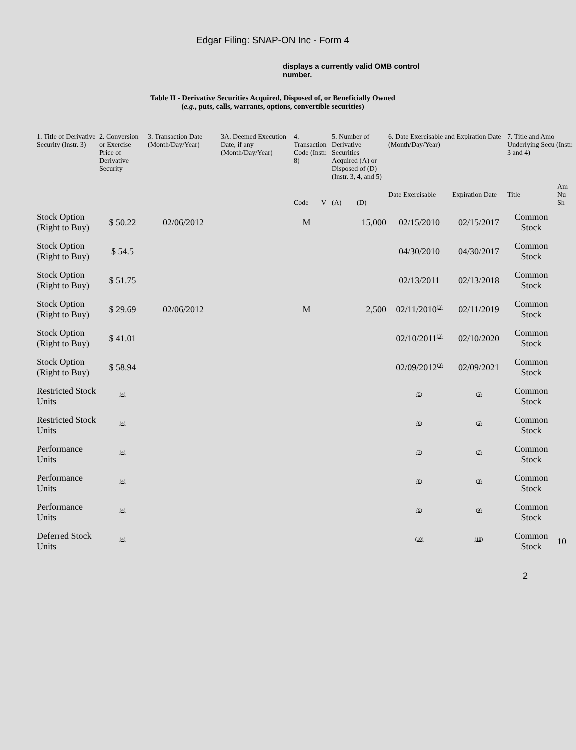Edgar Filing: SNAP-ON Inc - Form 4
displays a currently valid OMB control number.
Table II - Derivative Securities Acquired, Disposed of, or Beneficially Owned
(e.g., puts, calls, warrants, options, convertible securities)
| 1. Title of Derivative Security (Instr. 3) | 2. Conversion or Exercise Price of Derivative Security | 3. Transaction Date (Month/Day/Year) | 3A. Deemed Execution Date, if any (Month/Day/Year) | 4. Transaction Code (Instr. 8) | | 5. Number of Derivative Securities Acquired (A) or Disposed of (D) (Instr. 3, 4, and 5) | | 6. Date Exercisable and Expiration Date (Month/Day/Year) | | 7. Title and Amo Underlying Secu (Instr. 3 and 4) | |
| --- | --- | --- | --- | --- | --- | --- | --- | --- | --- | --- | --- |
| | | | | Code | V | (A) | (D) | Date Exercisable | Expiration Date | Title | Am Nu Sh |
| Stock Option (Right to Buy) | $ 50.22 | 02/06/2012 | | M | | | 15,000 | 02/15/2010 | 02/15/2017 | Common Stock | |
| Stock Option (Right to Buy) | $ 54.5 | | | | | | | 04/30/2010 | 04/30/2017 | Common Stock | |
| Stock Option (Right to Buy) | $ 51.75 | | | | | | | 02/13/2011 | 02/13/2018 | Common Stock | |
| Stock Option (Right to Buy) | $ 29.69 | 02/06/2012 | | M | | | 2,500 | 02/11/2010<sup>(3)</sup> | 02/11/2019 | Common Stock | |
| Stock Option (Right to Buy) | $ 41.01 | | | | | | | 02/10/2011<sup>(3)</sup> | 02/10/2020 | Common Stock | |
| Stock Option (Right to Buy) | $ 58.94 | | | | | | | 02/09/2012<sup>(3)</sup> | 02/09/2021 | Common Stock | |
| Restricted Stock Units | <sup>(4)</sup> | | | | | | | <sup>(5)</sup> | <sup>(5)</sup> | Common Stock | |
| Restricted Stock Units | <sup>(4)</sup> | | | | | | | <sup>(6)</sup> | <sup>(6)</sup> | Common Stock | |
| Performance Units | <sup>(4)</sup> | | | | | | | <sup>(7)</sup> | <sup>(7)</sup> | Common Stock | |
| Performance Units | <sup>(4)</sup> | | | | | | | <sup>(8)</sup> | <sup>(8)</sup> | Common Stock | |
| Performance Units | <sup>(4)</sup> | | | | | | | <sup>(9)</sup> | <sup>(9)</sup> | Common Stock | |
| Deferred Stock Units | <sup>(4)</sup> | | | | | | | <sup>(10)</sup> | <sup>(10)</sup> | Common Stock | 10 |
2